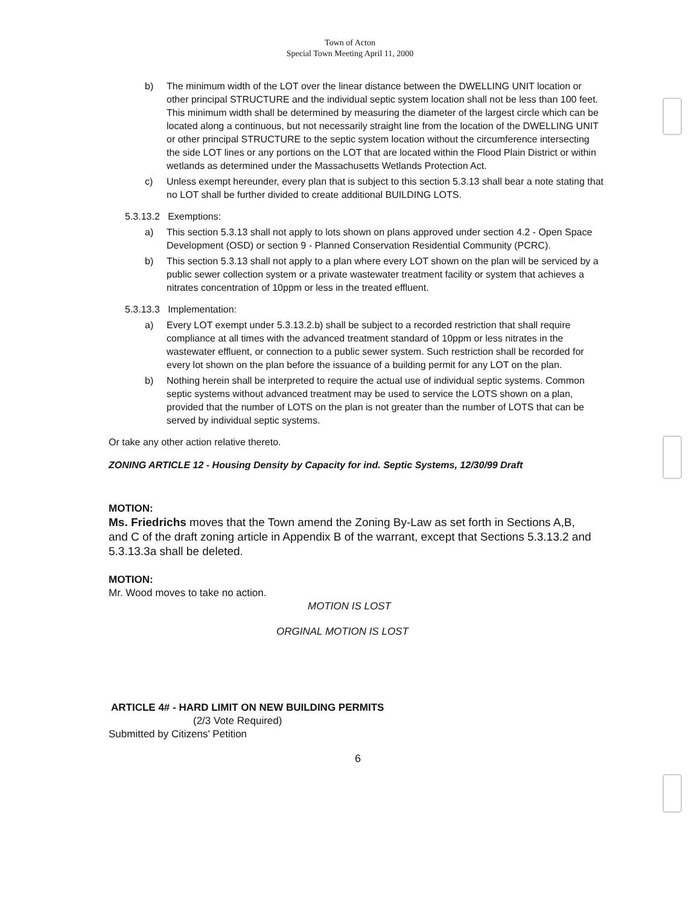Town of Acton
Special Town Meeting April 11, 2000
b) The minimum width of the LOT over the linear distance between the DWELLING UNIT location or other principal STRUCTURE and the individual septic system location shall not be less than 100 feet. This minimum width shall be determined by measuring the diameter of the largest circle which can be located along a continuous, but not necessarily straight line from the location of the DWELLING UNIT or other principal STRUCTURE to the septic system location without the circumference intersecting the side LOT lines or any portions on the LOT that are located within the Flood Plain District or within wetlands as determined under the Massachusetts Wetlands Protection Act.
c) Unless exempt hereunder, every plan that is subject to this section 5.3.13 shall bear a note stating that no LOT shall be further divided to create additional BUILDING LOTS.
5.3.13.2 Exemptions:
a) This section 5.3.13 shall not apply to lots shown on plans approved under section 4.2 - Open Space Development (OSD) or section 9 - Planned Conservation Residential Community (PCRC).
b) This section 5.3.13 shall not apply to a plan where every LOT shown on the plan will be serviced by a public sewer collection system or a private wastewater treatment facility or system that achieves a nitrates concentration of 10ppm or less in the treated effluent.
5.3.13.3 Implementation:
a) Every LOT exempt under 5.3.13.2.b) shall be subject to a recorded restriction that shall require compliance at all times with the advanced treatment standard of 10ppm or less nitrates in the wastewater effluent, or connection to a public sewer system. Such restriction shall be recorded for every lot shown on the plan before the issuance of a building permit for any LOT on the plan.
b) Nothing herein shall be interpreted to require the actual use of individual septic systems. Common septic systems without advanced treatment may be used to service the LOTS shown on a plan, provided that the number of LOTS on the plan is not greater than the number of LOTS that can be served by individual septic systems.
Or take any other action relative thereto.
ZONING ARTICLE 12 - Housing Density by Capacity for ind. Septic Systems, 12/30/99 Draft
MOTION:
Ms. Friedrichs moves that the Town amend the Zoning By-Law as set forth in Sections A,B, and C of the draft zoning article in Appendix B of the warrant, except that Sections 5.3.13.2 and 5.3.13.3a shall be deleted.
MOTION:
Mr. Wood moves to take no action.
MOTION IS LOST
ORGINAL MOTION IS LOST
ARTICLE 4# - HARD LIMIT ON NEW BUILDING PERMITS
(2/3 Vote Required)
Submitted by Citizens' Petition
6